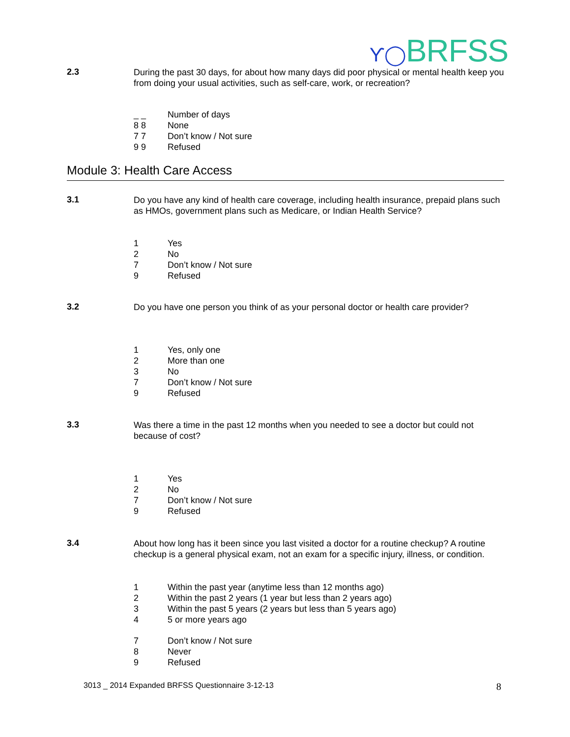Ƴ◯BRFSS
2.3
During the past 30 days, for about how many days did poor physical or mental health keep you from doing your usual activities, such as self-care, work, or recreation?
_ _ Number of days
8 8 None
7 7 Don’t know / Not sure
9 9 Refused
Module 3: Health Care Access
3.1
Do you have any kind of health care coverage, including health insurance, prepaid plans such as HMOs, government plans such as Medicare, or Indian Health Service?
1 Yes
2 No
7 Don’t know / Not sure
9 Refused
3.2
Do you have one person you think of as your personal doctor or health care provider?
1 Yes, only one
2 More than one
3 No
7 Don’t know / Not sure
9 Refused
3.3
Was there a time in the past 12 months when you needed to see a doctor but could not because of cost?
1 Yes
2 No
7 Don’t know / Not sure
9 Refused
3.4
About how long has it been since you last visited a doctor for a routine checkup? A routine checkup is a general physical exam, not an exam for a specific injury, illness, or condition.
1 Within the past year (anytime less than 12 months ago)
2 Within the past 2 years (1 year but less than 2 years ago)
3 Within the past 5 years (2 years but less than 5 years ago)
4 5 or more years ago
7 Don’t know / Not sure
8 Never
9 Refused
3013 _ 2014 Expanded BRFSS Questionnaire 3-12-13
8